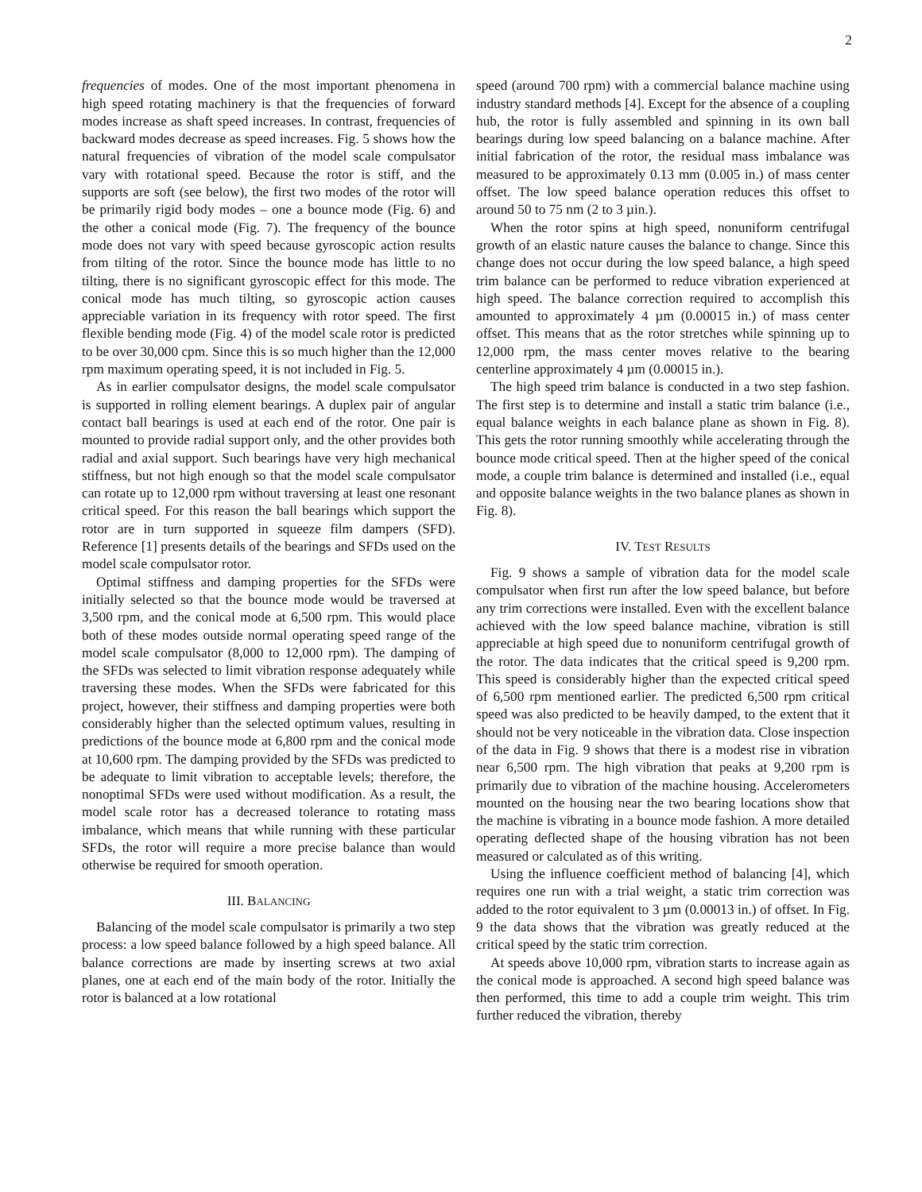2
frequencies of modes. One of the most important phenomena in high speed rotating machinery is that the frequencies of forward modes increase as shaft speed increases. In contrast, frequencies of backward modes decrease as speed increases. Fig. 5 shows how the natural frequencies of vibration of the model scale compulsator vary with rotational speed. Because the rotor is stiff, and the supports are soft (see below), the first two modes of the rotor will be primarily rigid body modes – one a bounce mode (Fig. 6) and the other a conical mode (Fig. 7). The frequency of the bounce mode does not vary with speed because gyroscopic action results from tilting of the rotor. Since the bounce mode has little to no tilting, there is no significant gyroscopic effect for this mode. The conical mode has much tilting, so gyroscopic action causes appreciable variation in its frequency with rotor speed. The first flexible bending mode (Fig. 4) of the model scale rotor is predicted to be over 30,000 cpm. Since this is so much higher than the 12,000 rpm maximum operating speed, it is not included in Fig. 5.
As in earlier compulsator designs, the model scale compulsator is supported in rolling element bearings. A duplex pair of angular contact ball bearings is used at each end of the rotor. One pair is mounted to provide radial support only, and the other provides both radial and axial support. Such bearings have very high mechanical stiffness, but not high enough so that the model scale compulsator can rotate up to 12,000 rpm without traversing at least one resonant critical speed. For this reason the ball bearings which support the rotor are in turn supported in squeeze film dampers (SFD). Reference [1] presents details of the bearings and SFDs used on the model scale compulsator rotor.
Optimal stiffness and damping properties for the SFDs were initially selected so that the bounce mode would be traversed at 3,500 rpm, and the conical mode at 6,500 rpm. This would place both of these modes outside normal operating speed range of the model scale compulsator (8,000 to 12,000 rpm). The damping of the SFDs was selected to limit vibration response adequately while traversing these modes. When the SFDs were fabricated for this project, however, their stiffness and damping properties were both considerably higher than the selected optimum values, resulting in predictions of the bounce mode at 6,800 rpm and the conical mode at 10,600 rpm. The damping provided by the SFDs was predicted to be adequate to limit vibration to acceptable levels; therefore, the nonoptimal SFDs were used without modification. As a result, the model scale rotor has a decreased tolerance to rotating mass imbalance, which means that while running with these particular SFDs, the rotor will require a more precise balance than would otherwise be required for smooth operation.
III. BALANCING
Balancing of the model scale compulsator is primarily a two step process: a low speed balance followed by a high speed balance. All balance corrections are made by inserting screws at two axial planes, one at each end of the main body of the rotor. Initially the rotor is balanced at a low rotational
speed (around 700 rpm) with a commercial balance machine using industry standard methods [4]. Except for the absence of a coupling hub, the rotor is fully assembled and spinning in its own ball bearings during low speed balancing on a balance machine. After initial fabrication of the rotor, the residual mass imbalance was measured to be approximately 0.13 mm (0.005 in.) of mass center offset. The low speed balance operation reduces this offset to around 50 to 75 nm (2 to 3 µin.).
When the rotor spins at high speed, nonuniform centrifugal growth of an elastic nature causes the balance to change. Since this change does not occur during the low speed balance, a high speed trim balance can be performed to reduce vibration experienced at high speed. The balance correction required to accomplish this amounted to approximately 4 µm (0.00015 in.) of mass center offset. This means that as the rotor stretches while spinning up to 12,000 rpm, the mass center moves relative to the bearing centerline approximately 4 µm (0.00015 in.).
The high speed trim balance is conducted in a two step fashion. The first step is to determine and install a static trim balance (i.e., equal balance weights in each balance plane as shown in Fig. 8). This gets the rotor running smoothly while accelerating through the bounce mode critical speed. Then at the higher speed of the conical mode, a couple trim balance is determined and installed (i.e., equal and opposite balance weights in the two balance planes as shown in Fig. 8).
IV. TEST RESULTS
Fig. 9 shows a sample of vibration data for the model scale compulsator when first run after the low speed balance, but before any trim corrections were installed. Even with the excellent balance achieved with the low speed balance machine, vibration is still appreciable at high speed due to nonuniform centrifugal growth of the rotor. The data indicates that the critical speed is 9,200 rpm. This speed is considerably higher than the expected critical speed of 6,500 rpm mentioned earlier. The predicted 6,500 rpm critical speed was also predicted to be heavily damped, to the extent that it should not be very noticeable in the vibration data. Close inspection of the data in Fig. 9 shows that there is a modest rise in vibration near 6,500 rpm. The high vibration that peaks at 9,200 rpm is primarily due to vibration of the machine housing. Accelerometers mounted on the housing near the two bearing locations show that the machine is vibrating in a bounce mode fashion. A more detailed operating deflected shape of the housing vibration has not been measured or calculated as of this writing.
Using the influence coefficient method of balancing [4], which requires one run with a trial weight, a static trim correction was added to the rotor equivalent to 3 µm (0.00013 in.) of offset. In Fig. 9 the data shows that the vibration was greatly reduced at the critical speed by the static trim correction.
At speeds above 10,000 rpm, vibration starts to increase again as the conical mode is approached. A second high speed balance was then performed, this time to add a couple trim weight. This trim further reduced the vibration, thereby